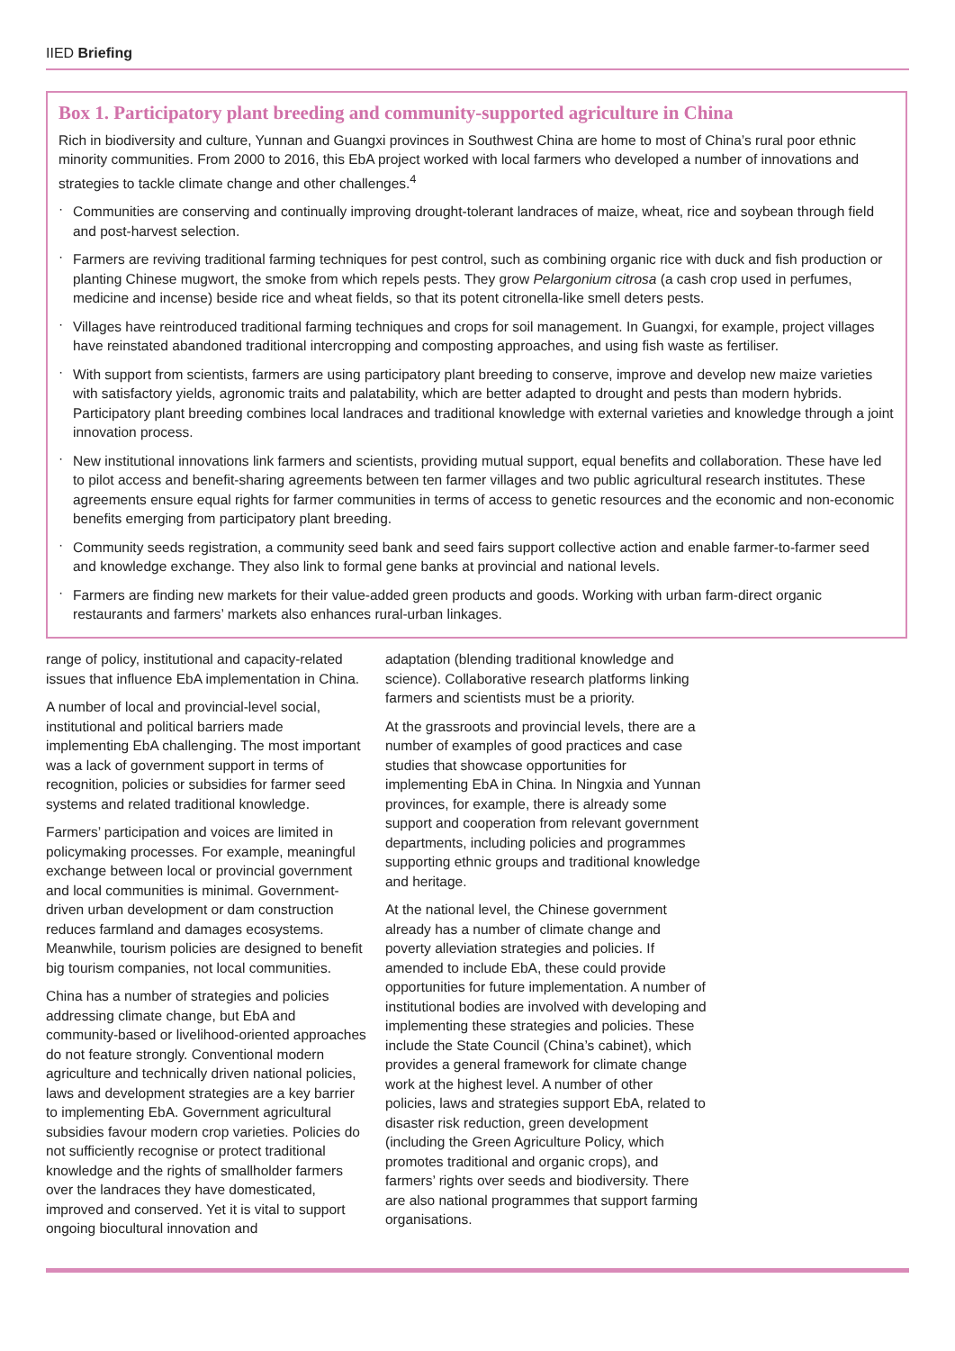IIED Briefing
Box 1. Participatory plant breeding and community-supported agriculture in China
Rich in biodiversity and culture, Yunnan and Guangxi provinces in Southwest China are home to most of China’s rural poor ethnic minority communities. From 2000 to 2016, this EbA project worked with local farmers who developed a number of innovations and strategies to tackle climate change and other challenges.<sup>4</sup>
· Communities are conserving and continually improving drought-tolerant landraces of maize, wheat, rice and soybean through field and post-harvest selection.
· Farmers are reviving traditional farming techniques for pest control, such as combining organic rice with duck and fish production or planting Chinese mugwort, the smoke from which repels pests. They grow Pelargonium citrosa (a cash crop used in perfumes, medicine and incense) beside rice and wheat fields, so that its potent citronella-like smell deters pests.
· Villages have reintroduced traditional farming techniques and crops for soil management. In Guangxi, for example, project villages have reinstated abandoned traditional intercropping and composting approaches, and using fish waste as fertiliser.
· With support from scientists, farmers are using participatory plant breeding to conserve, improve and develop new maize varieties with satisfactory yields, agronomic traits and palatability, which are better adapted to drought and pests than modern hybrids. Participatory plant breeding combines local landraces and traditional knowledge with external varieties and knowledge through a joint innovation process.
· New institutional innovations link farmers and scientists, providing mutual support, equal benefits and collaboration. These have led to pilot access and benefit-sharing agreements between ten farmer villages and two public agricultural research institutes. These agreements ensure equal rights for farmer communities in terms of access to genetic resources and the economic and non-economic benefits emerging from participatory plant breeding.
· Community seeds registration, a community seed bank and seed fairs support collective action and enable farmer-to-farmer seed and knowledge exchange. They also link to formal gene banks at provincial and national levels.
· Farmers are finding new markets for their value-added green products and goods. Working with urban farm-direct organic restaurants and farmers’ markets also enhances rural-urban linkages.
range of policy, institutional and capacity-related issues that influence EbA implementation in China.
A number of local and provincial-level social, institutional and political barriers made implementing EbA challenging. The most important was a lack of government support in terms of recognition, policies or subsidies for farmer seed systems and related traditional knowledge.
Farmers’ participation and voices are limited in policymaking processes. For example, meaningful exchange between local or provincial government and local communities is minimal. Government-driven urban development or dam construction reduces farmland and damages ecosystems. Meanwhile, tourism policies are designed to benefit big tourism companies, not local communities.
China has a number of strategies and policies addressing climate change, but EbA and community-based or livelihood-oriented approaches do not feature strongly. Conventional modern agriculture and technically driven national policies, laws and development strategies are a key barrier to implementing EbA. Government agricultural subsidies favour modern crop varieties. Policies do not sufficiently recognise or protect traditional knowledge and the rights of smallholder farmers over the landraces they have domesticated, improved and conserved. Yet it is vital to support ongoing biocultural innovation and
adaptation (blending traditional knowledge and science). Collaborative research platforms linking farmers and scientists must be a priority.
At the grassroots and provincial levels, there are a number of examples of good practices and case studies that showcase opportunities for implementing EbA in China. In Ningxia and Yunnan provinces, for example, there is already some support and cooperation from relevant government departments, including policies and programmes supporting ethnic groups and traditional knowledge and heritage.
At the national level, the Chinese government already has a number of climate change and poverty alleviation strategies and policies. If amended to include EbA, these could provide opportunities for future implementation. A number of institutional bodies are involved with developing and implementing these strategies and policies. These include the State Council (China’s cabinet), which provides a general framework for climate change work at the highest level. A number of other policies, laws and strategies support EbA, related to disaster risk reduction, green development (including the Green Agriculture Policy, which promotes traditional and organic crops), and farmers’ rights over seeds and biodiversity. There are also national programmes that support farming organisations.